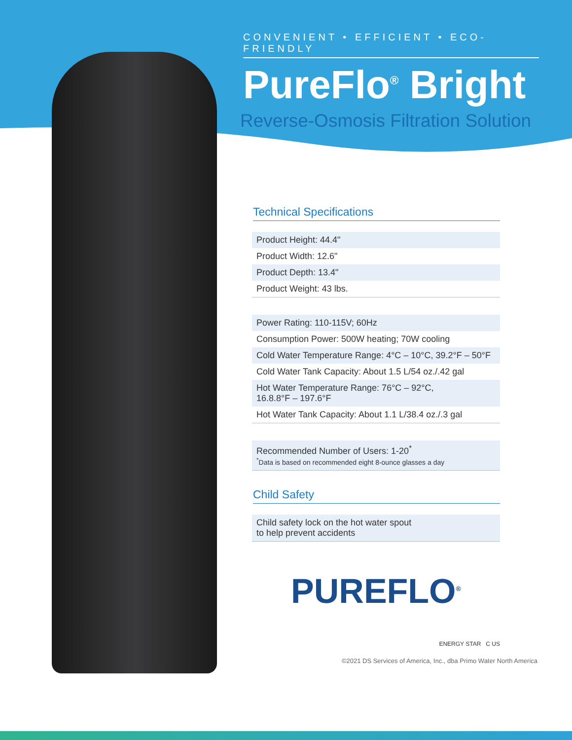CONVENIENT • EFFICIENT • ECO-FRIENDLY
PureFlo<sup>®</sup> Bright
Reverse-Osmosis Filtration Solution
Technical Specifications
| Product Height: 44.4" |
| Product Width: 12.6" |
| Product Depth: 13.4" |
| Product Weight: 43 lbs. |
| Power Rating: 110-115V; 60Hz |
| Consumption Power: 500W heating; 70W cooling |
| Cold Water Temperature Range: 4°C – 10°C, 39.2°F – 50°F |
| Cold Water Tank Capacity: About 1.5 L/54 oz./.42 gal |
| Hot Water Temperature Range: 76°C – 92°C, 16.8.8°F – 197.6°F |
| Hot Water Tank Capacity: About 1.1 L/38.4 oz./.3 gal |
| Recommended Number of Users: 1-20<sup>*</sup> <sup>*</sup> Data is based on recommended eight 8-ounce glasses a day |
Child Safety
| Child safety lock on the hot water spout to help prevent accidents |
PUREFLO<sup>®</sup>
ENERGY STAR C US
©2021 DS Services of America, Inc., dba Primo Water North America